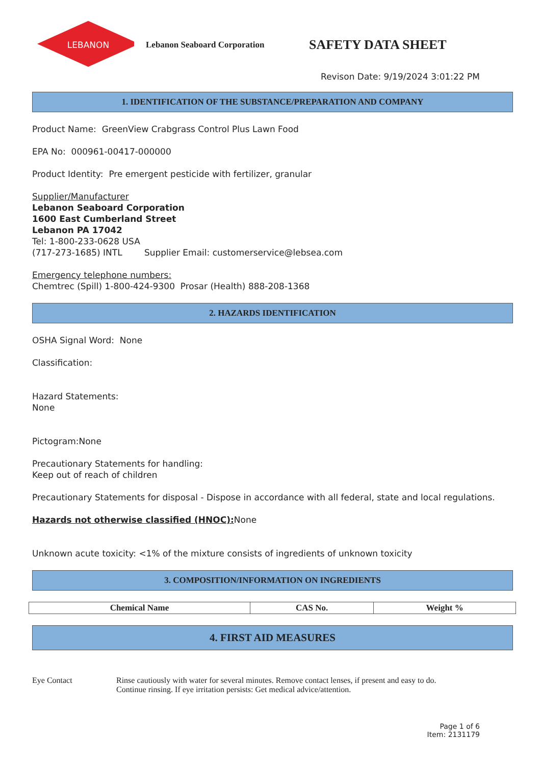LEBANON
Lebanon Seaboard Corporation
SAFETY DATA SHEET
Revison Date: 9/19/2024 3:01:22 PM
1. IDENTIFICATION OF THE SUBSTANCE/PREPARATION AND COMPANY
Product Name: GreenView Crabgrass Control Plus Lawn Food
EPA No: 000961-00417-000000
Product Identity: Pre emergent pesticide with fertilizer, granular
Supplier/Manufacturer
Lebanon Seaboard Corporation
1600 East Cumberland Street
Lebanon PA 17042
Tel: 1-800-233-0628 USA
(717-273-1685) INTL Supplier Email: customerservice@lebsea.com
Emergency telephone numbers:
Chemtrec (Spill) 1-800-424-9300 Prosar (Health) 888-208-1368
2. HAZARDS IDENTIFICATION
OSHA Signal Word: None
Classification:
Hazard Statements:
None
Pictogram:None
Precautionary Statements for handling:
Keep out of reach of children
Precautionary Statements for disposal - Dispose in accordance with all federal, state and local regulations.
Hazards not otherwise classified (HNOC): None
Unknown acute toxicity: <1% of the mixture consists of ingredients of unknown toxicity
3. COMPOSITION/INFORMATION ON INGREDIENTS
| Chemical Name | CAS No. | Weight % |
| --- | --- | --- |
4. FIRST AID MEASURES
Eye Contact Rinse cautiously with water for several minutes. Remove contact lenses, if present and easy to do.
Continue rinsing. If eye irritation persists: Get medical advice/attention.
Page 1 of 6
Item: 2131179